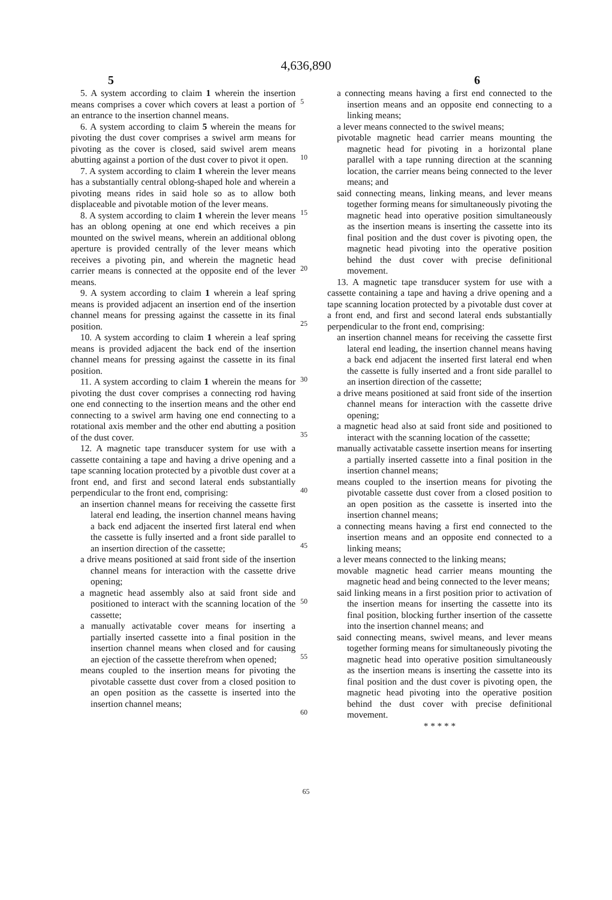4,636,890
5 6
5. A system according to claim 1 wherein the insertion means comprises a cover which covers at least a portion of an entrance to the insertion channel means.
6. A system according to claim 5 wherein the means for pivoting the dust cover comprises a swivel arm means for pivoting as the cover is closed, said swivel arem means abutting against a portion of the dust cover to pivot it open.
7. A system according to claim 1 wherein the lever means has a substantially central oblong-shaped hole and wherein a pivoting means rides in said hole so as to allow both displaceable and pivotable motion of the lever means.
8. A system according to claim 1 wherein the lever means has an oblong opening at one end which receives a pin mounted on the swivel means, wherein an additional oblong aperture is provided centrally of the lever means which receives a pivoting pin, and wherein the magnetic head carrier means is connected at the opposite end of the lever means.
9. A system according to claim 1 wherein a leaf spring means is provided adjacent an insertion end of the insertion channel means for pressing against the cassette in its final position.
10. A system according to claim 1 wherein a leaf spring means is provided adjacent the back end of the insertion channel means for pressing against the cassette in its final position.
11. A system according to claim 1 wherein the means for pivoting the dust cover comprises a connecting rod having one end connecting to the insertion means and the other end connecting to a swivel arm having one end connecting to a rotational axis member and the other end abutting a position of the dust cover.
12. A magnetic tape transducer system for use with a cassette containing a tape and having a drive opening and a tape scanning location protected by a pivotble dust cover at a front end, and first and second lateral ends substantially perpendicular to the front end, comprising:
an insertion channel means for receiving the cassette first lateral end leading, the insertion channel means having a back end adjacent the inserted first lateral end when the cassette is fully inserted and a front side parallel to an insertion direction of the cassette;
a drive means positioned at said front side of the insertion channel means for interaction with the cassette drive opening;
a magnetic head assembly also at said front side and positioned to interact with the scanning location of the cassette;
a manually activatable cover means for inserting a partially inserted cassette into a final position in the insertion channel means when closed and for causing an ejection of the cassette therefrom when opened;
means coupled to the insertion means for pivoting the pivotable cassette dust cover from a closed position to an open position as the cassette is inserted into the insertion channel means;
5
10
15
20
25
30
35
40
45
50
55
60
a connecting means having a first end connected to the insertion means and an opposite end connecting to a linking means;
a lever means connected to the swivel means;
pivotable magnetic head carrier means mounting the magnetic head for pivoting in a horizontal plane parallel with a tape running direction at the scanning location, the carrier means being connected to the lever means; and
said connecting means, linking means, and lever means together forming means for simultaneously pivoting the magnetic head into operative position simultaneously as the insertion means is inserting the cassette into its final position and the dust cover is pivoting open, the magnetic head pivoting into the operative position behind the dust cover with precise definitional movement.
13. A magnetic tape transducer system for use with a cassette containing a tape and having a drive opening and a tape scanning location protected by a pivotable dust cover at a front end, and first and second lateral ends substantially perpendicular to the front end, comprising:
an insertion channel means for receiving the cassette first lateral end leading, the insertion channel means having a back end adjacent the inserted first lateral end when the cassette is fully inserted and a front side parallel to an insertion direction of the cassette;
a drive means positioned at said front side of the insertion channel means for interaction with the cassette drive opening;
a magnetic head also at said front side and positioned to interact with the scanning location of the cassette;
manually activatable cassette insertion means for inserting a partially inserted cassette into a final position in the insertion channel means;
means coupled to the insertion means for pivoting the pivotable cassette dust cover from a closed position to an open position as the cassette is inserted into the insertion channel means;
a connecting means having a first end connected to the insertion means and an opposite end connected to a linking means;
a lever means connected to the linking means;
movable magnetic head carrier means mounting the magnetic head and being connected to the lever means;
said linking means in a first position prior to activation of the insertion means for inserting the cassette into its final position, blocking further insertion of the cassette into the insertion channel means; and
said connecting means, swivel means, and lever means together forming means for simultaneously pivoting the magnetic head into operative position simultaneously as the insertion means is inserting the cassette into its final position and the dust cover is pivoting open, the magnetic head pivoting into the operative position behind the dust cover with precise definitional movement.
* * * * *
65